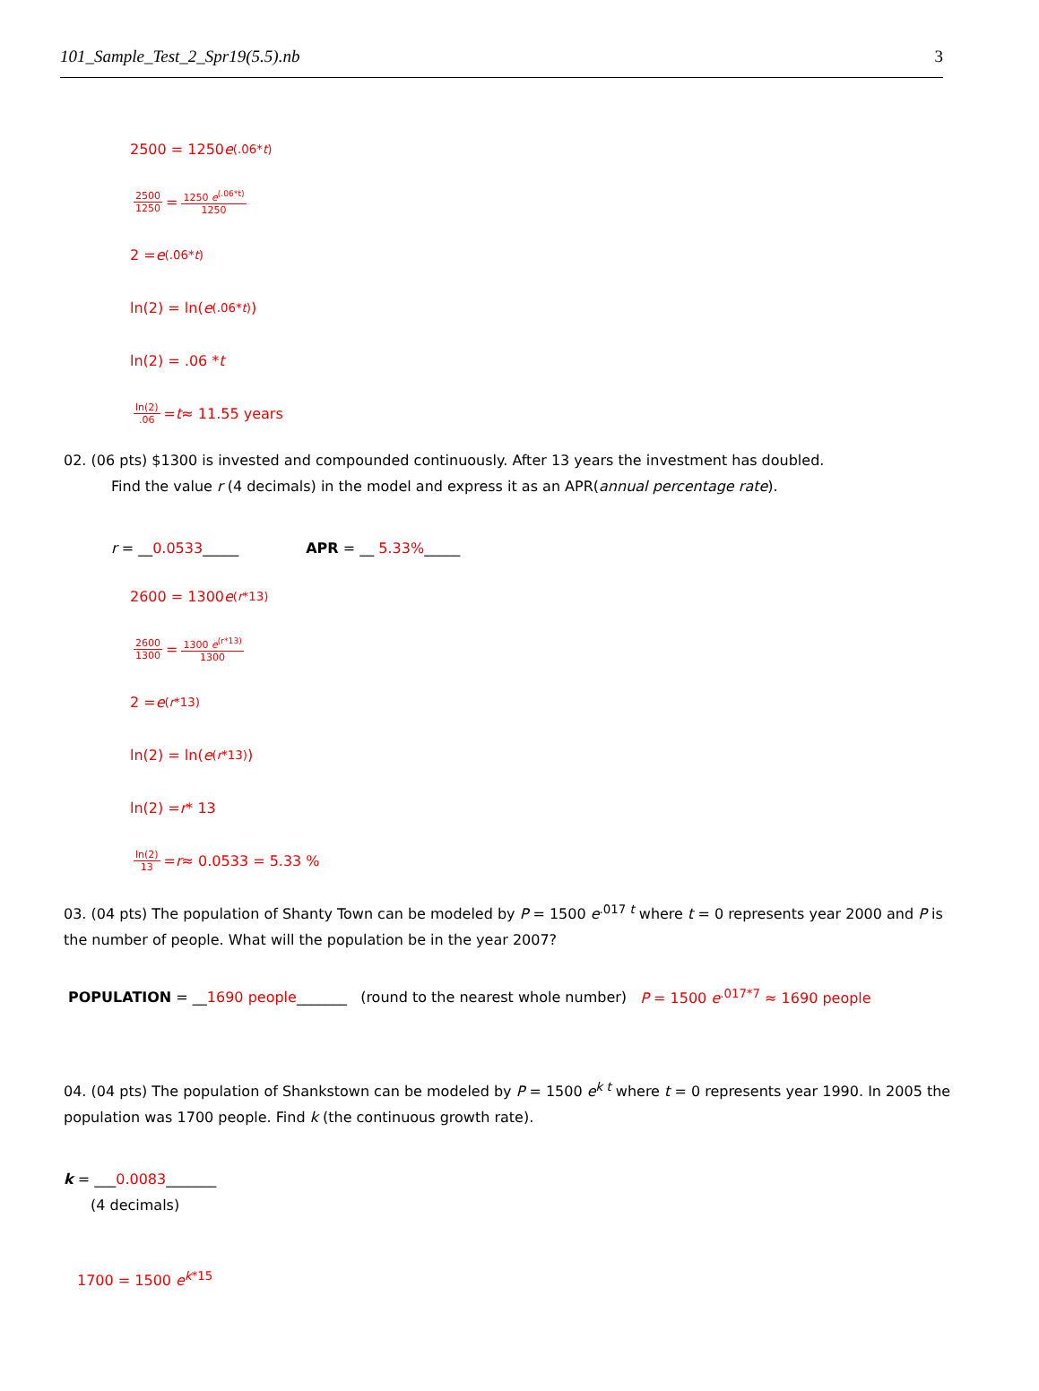101_Sample_Test_2_Spr19(5.5).nb 3
2500 = 1250 e<sup>(.06*t)</sup>
2500 1250 = 1250 e<sup>(.06*t)</sup> 1250
2 = e<sup>(.06*t)</sup>
ln(2) = ln(e<sup>(.06*t)</sup>)
ln(2) = .06 * t
ln(2).06 = t ≈ 11.55 years
02. (06 pts) $1300 is invested and compounded continuously. After 13 years the investment has doubled.
Find the value r (4 decimals) in the model and express it as an APR(annual percentage rate).
r = __0.0533_____ APR = __ 5.33%_____
2600 = 1300 e<sup>(r*13)</sup>
2600 1300 = 1300 e<sup>(r*13)</sup> 1300
2 = e<sup>(r*13)</sup>
ln(2) = ln(e<sup>(r*13)</sup>)
ln(2) = r * 13
ln(2) 13 = r ≈ 0.0533 = 5.33 %
03. (04 pts) The population of Shanty Town can be modeled by P = 1500 e<sup>.017 t</sup> where t = 0 represents year 2000 and P is the number of people. What will the population be in the year 2007?
POPULATION = __1690 people_______ (round to the nearest whole number) P = 1500 e<sup>.017*7</sup> ≈ 1690 people
04. (04 pts) The population of Shankstown can be modeled by P = 1500 e<sup>k t</sup> where t = 0 represents year 1990. In 2005 the population was 1700 people. Find k (the continuous growth rate).
k = ___0.0083_______
(4 decimals)
1700 = 1500 e<sup>k*15</sup>